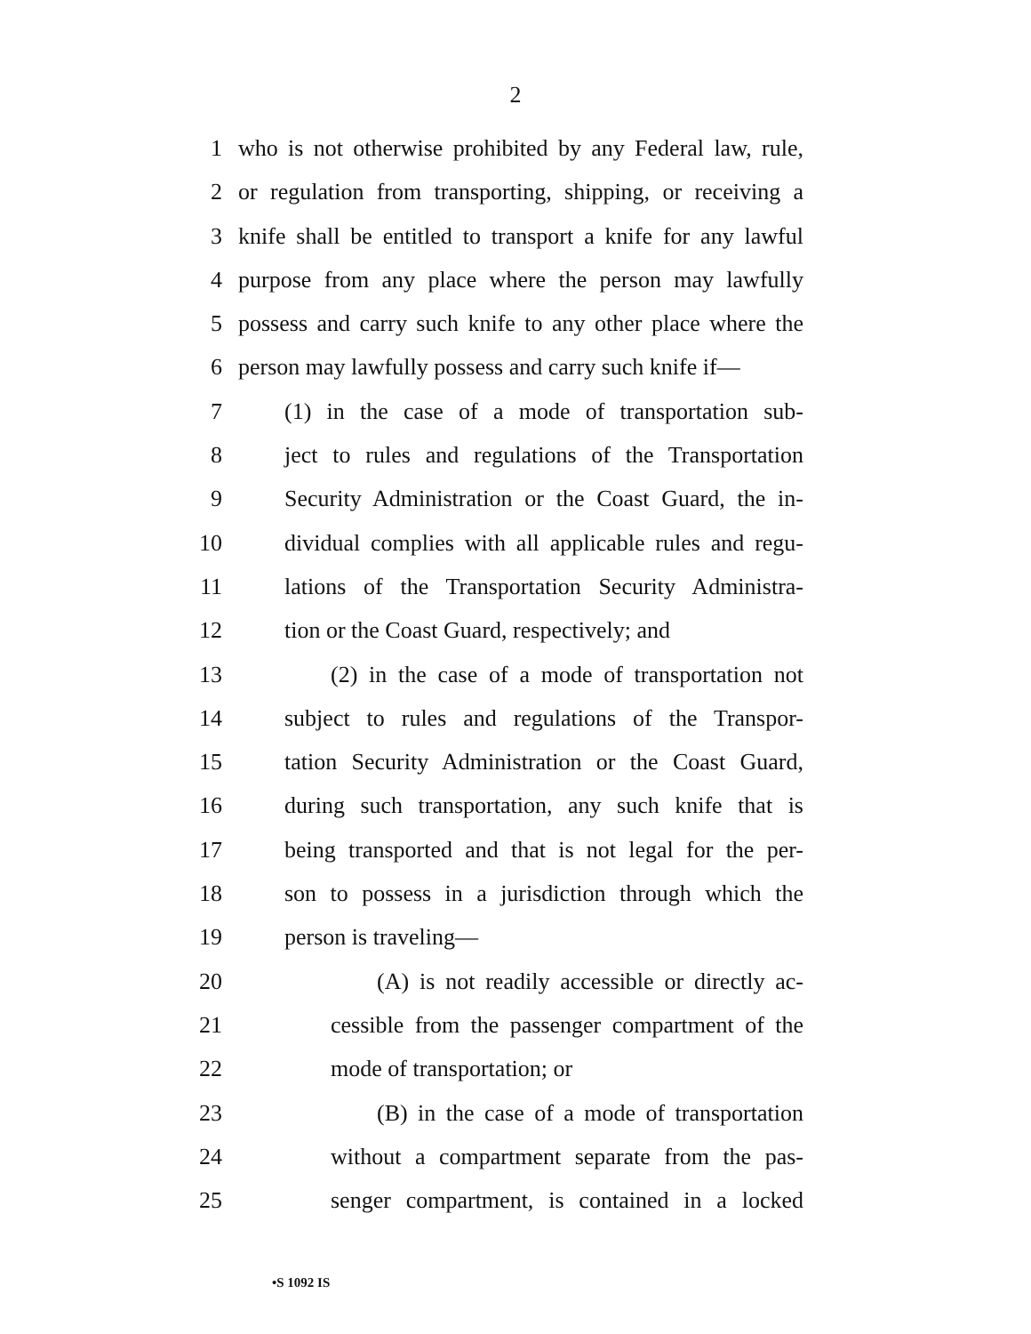2
1 who is not otherwise prohibited by any Federal law, rule,
2 or regulation from transporting, shipping, or receiving a
3 knife shall be entitled to transport a knife for any lawful
4 purpose from any place where the person may lawfully
5 possess and carry such knife to any other place where the
6 person may lawfully possess and carry such knife if—
7 (1) in the case of a mode of transportation sub-
8 ject to rules and regulations of the Transportation
9 Security Administration or the Coast Guard, the in-
10 dividual complies with all applicable rules and regu-
11 lations of the Transportation Security Administra-
12 tion or the Coast Guard, respectively; and
13 (2) in the case of a mode of transportation not
14 subject to rules and regulations of the Transpor-
15 tation Security Administration or the Coast Guard,
16 during such transportation, any such knife that is
17 being transported and that is not legal for the per-
18 son to possess in a jurisdiction through which the
19 person is traveling—
20 (A) is not readily accessible or directly ac-
21 cessible from the passenger compartment of the
22 mode of transportation; or
23 (B) in the case of a mode of transportation
24 without a compartment separate from the pas-
25 senger compartment, is contained in a locked
•S 1092 IS